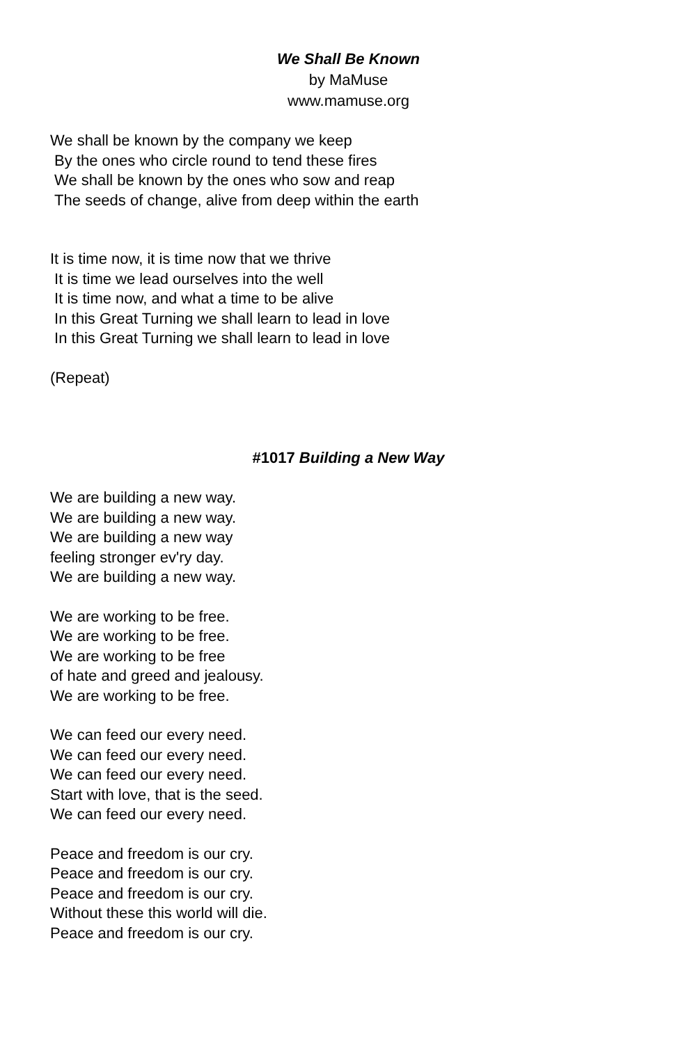We Shall Be Known
by MaMuse
www.mamuse.org
We shall be known by the company we keep
By the ones who circle round to tend these fires
We shall be known by the ones who sow and reap
The seeds of change, alive from deep within the earth
It is time now, it is time now that we thrive
It is time we lead ourselves into the well
It is time now, and what a time to be alive
In this Great Turning we shall learn to lead in love
In this Great Turning we shall learn to lead in love
(Repeat)
#1017 Building a New Way
We are building a new way.
We are building a new way.
We are building a new way
feeling stronger ev'ry day.
We are building a new way.
We are working to be free.
We are working to be free.
We are working to be free
of hate and greed and jealousy.
We are working to be free.
We can feed our every need.
We can feed our every need.
We can feed our every need.
Start with love, that is the seed.
We can feed our every need.
Peace and freedom is our cry.
Peace and freedom is our cry.
Peace and freedom is our cry.
Without these this world will die.
Peace and freedom is our cry.